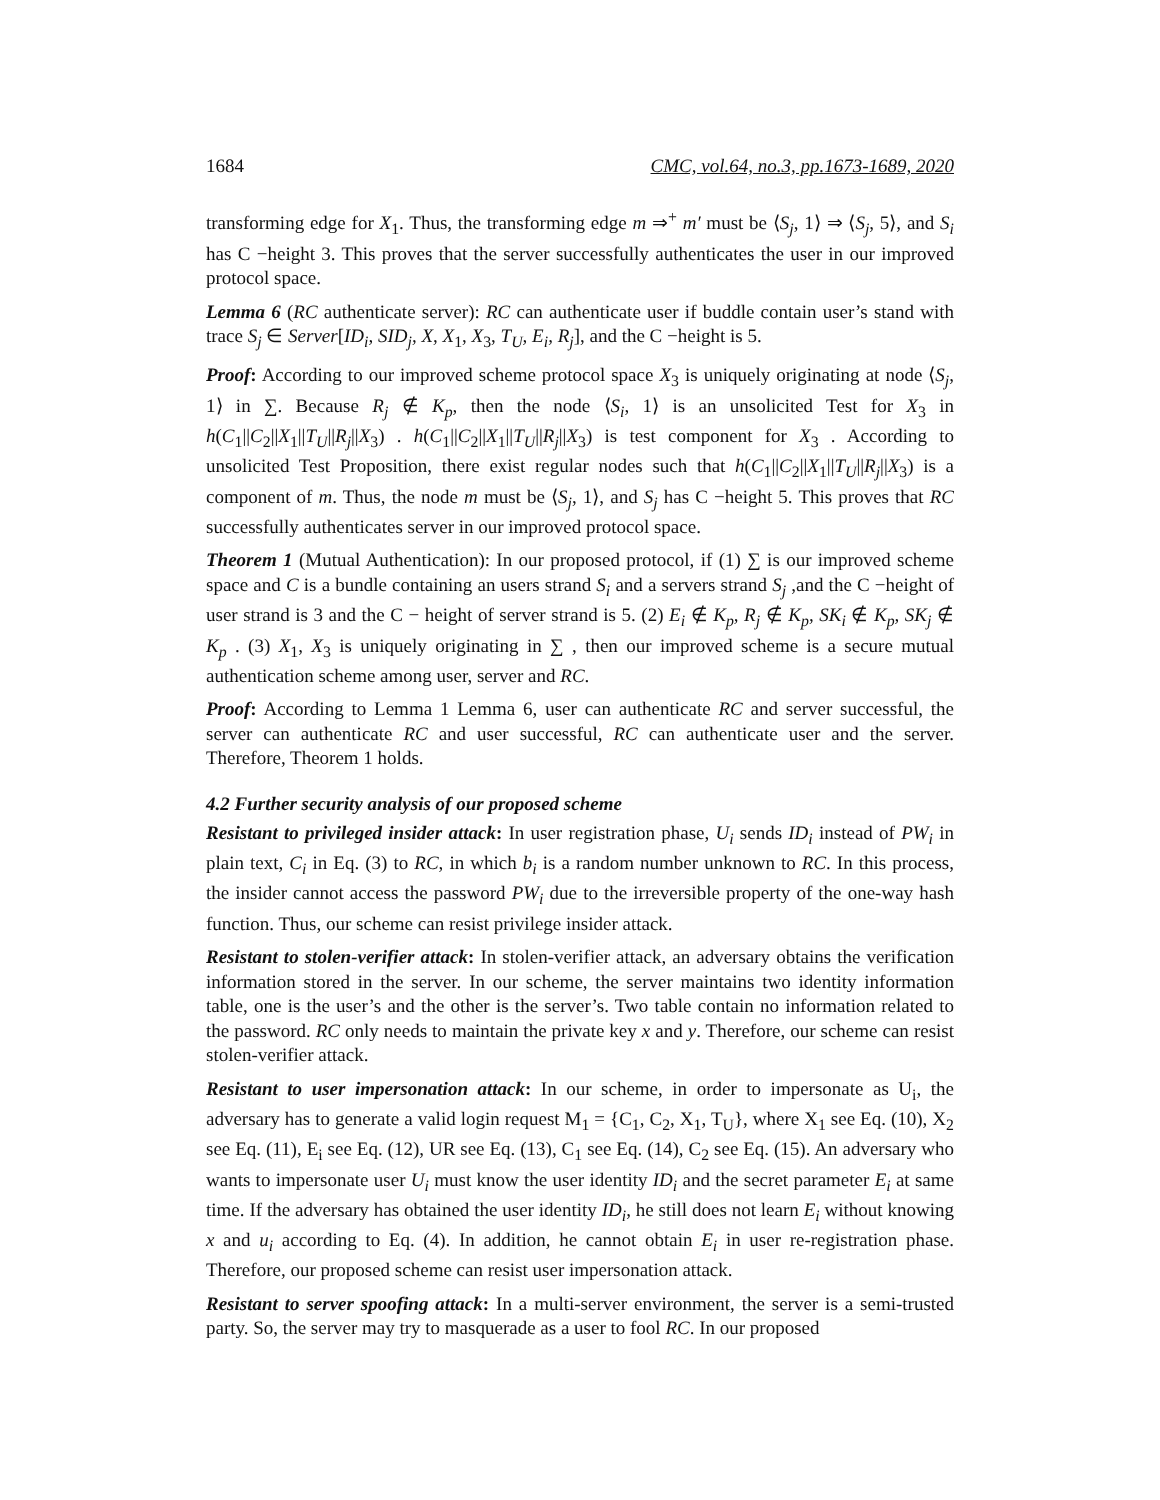1684 CMC, vol.64, no.3, pp.1673-1689, 2020
transforming edge for X<sub>1</sub>. Thus, the transforming edge m ⇒<sup>+</sup> m′ must be ⟨S<sub>j</sub>, 1⟩ ⇒ ⟨S<sub>j</sub>, 5⟩, and S<sub>i</sub> has C −height 3. This proves that the server successfully authenticates the user in our improved protocol space.
Lemma 6 (RC authenticate server): RC can authenticate user if buddle contain user’s stand with trace S<sub>j</sub> ∈ Server[ID<sub>i</sub>, SID<sub>j</sub>, X, X<sub>1</sub>, X<sub>3</sub>, T<sub>U</sub>, E<sub>i</sub>, R<sub>j</sub>], and the C −height is 5.
Proof: According to our improved scheme protocol space X<sub>3</sub> is uniquely originating at node ⟨S<sub>j</sub>, 1⟩ in ∑. Because R<sub>j</sub> ∉ K<sub>p</sub>, then the node ⟨S<sub>i</sub>, 1⟩ is an unsolicited Test for X<sub>3</sub> in h(C<sub>1</sub>||C<sub>2</sub>||X<sub>1</sub>||T<sub>U</sub>||R<sub>j</sub>||X<sub>3</sub>) . h(C<sub>1</sub>||C<sub>2</sub>||X<sub>1</sub>||T<sub>U</sub>||R<sub>j</sub>||X<sub>3</sub>) is test component for X<sub>3</sub> . According to unsolicited Test Proposition, there exist regular nodes such that h(C<sub>1</sub>||C<sub>2</sub>||X<sub>1</sub>||T<sub>U</sub>||R<sub>j</sub>||X<sub>3</sub>) is a component of m. Thus, the node m must be ⟨S<sub>j</sub>, 1⟩, and S<sub>j</sub> has C −height 5. This proves that RC successfully authenticates server in our improved protocol space.
Theorem 1 (Mutual Authentication): In our proposed protocol, if (1) ∑ is our improved scheme space and C is a bundle containing an users strand S<sub>i</sub> and a servers strand S<sub>j</sub> ,and the C −height of user strand is 3 and the C − height of server strand is 5. (2) E<sub>i</sub> ∉ K<sub>p</sub>, R<sub>j</sub> ∉ K<sub>p</sub>, SK<sub>i</sub> ∉ K<sub>p</sub>, SK<sub>j</sub> ∉ K<sub>p</sub> . (3) X<sub>1</sub>, X<sub>3</sub> is uniquely originating in ∑ , then our improved scheme is a secure mutual authentication scheme among user, server and RC.
Proof: According to Lemma 1 Lemma 6, user can authenticate RC and server successful, the server can authenticate RC and user successful, RC can authenticate user and the server. Therefore, Theorem 1 holds.
4.2 Further security analysis of our proposed scheme
Resistant to privileged insider attack: In user registration phase, U<sub>i</sub> sends ID<sub>i</sub> instead of PW<sub>i</sub> in plain text, C<sub>i</sub> in Eq. (3) to RC, in which b<sub>i</sub> is a random number unknown to RC. In this process, the insider cannot access the password PW<sub>i</sub> due to the irreversible property of the one-way hash function. Thus, our scheme can resist privilege insider attack.
Resistant to stolen-verifier attack: In stolen-verifier attack, an adversary obtains the verification information stored in the server. In our scheme, the server maintains two identity information table, one is the user’s and the other is the server’s. Two table contain no information related to the password. RC only needs to maintain the private key x and y. Therefore, our scheme can resist stolen-verifier attack.
Resistant to user impersonation attack: In our scheme, in order to impersonate as U<sub>i</sub>, the adversary has to generate a valid login request M<sub>1</sub> = {C<sub>1</sub>, C<sub>2</sub>, X<sub>1</sub>, T<sub>U</sub>}, where X<sub>1</sub> see Eq. (10), X<sub>2</sub> see Eq. (11), E<sub>i</sub> see Eq. (12), UR see Eq. (13), C<sub>1</sub> see Eq. (14), C<sub>2</sub> see Eq. (15). An adversary who wants to impersonate user U<sub>i</sub> must know the user identity ID<sub>i</sub> and the secret parameter E<sub>i</sub> at same time. If the adversary has obtained the user identity ID<sub>i</sub>, he still does not learn E<sub>i</sub> without knowing x and u<sub>i</sub> according to Eq. (4). In addition, he cannot obtain E<sub>i</sub> in user re-registration phase. Therefore, our proposed scheme can resist user impersonation attack.
Resistant to server spoofing attack: In a multi-server environment, the server is a semi-trusted party. So, the server may try to masquerade as a user to fool RC. In our proposed